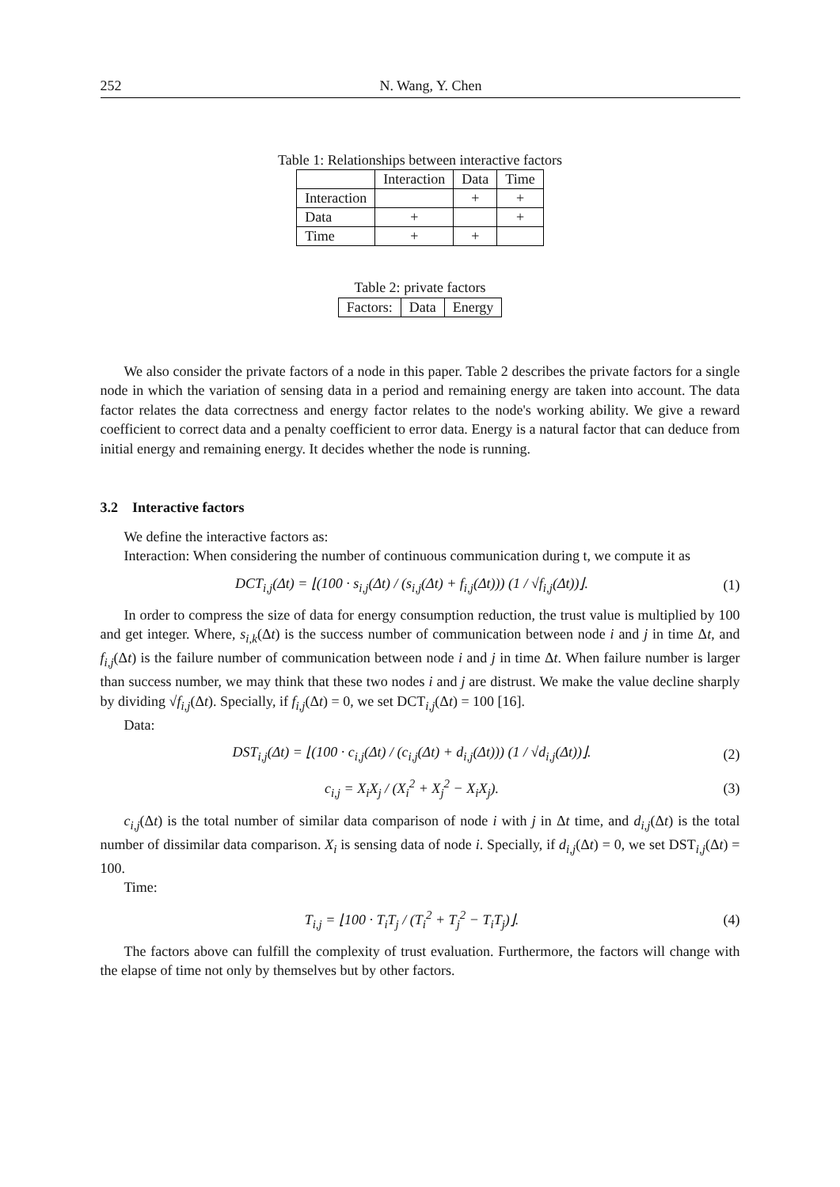252 N. Wang, Y. Chen
Table 1: Relationships between interactive factors
| | Interaction | Data | Time |
| --- | --- | --- | --- |
| Interaction | | + | + |
| Data | + | | + |
| Time | + | + | |
Table 2: private factors
| Factors: | Data | Energy |
We also consider the private factors of a node in this paper. Table 2 describes the private factors for a single node in which the variation of sensing data in a period and remaining energy are taken into account. The data factor relates the data correctness and energy factor relates to the node's working ability. We give a reward coefficient to correct data and a penalty coefficient to error data. Energy is a natural factor that can deduce from initial energy and remaining energy. It decides whether the node is running.
3.2 Interactive factors
We define the interactive factors as:
Interaction: When considering the number of continuous communication during t, we compute it as
DCT<sub>i,j</sub>(Δt) = ⌊(100 · s<sub>i,j</sub>(Δt) / (s<sub>i,j</sub>(Δt) + f<sub>i,j</sub>(Δt))) (1 / √f<sub>i,j</sub>(Δt))⌋. (1)
In order to compress the size of data for energy consumption reduction, the trust value is multiplied by 100 and get integer. Where, s<sub>i,k</sub>(Δt) is the success number of communication between node i and j in time Δt, and f<sub>i,j</sub>(Δt) is the failure number of communication between node i and j in time Δt. When failure number is larger than success number, we may think that these two nodes i and j are distrust. We make the value decline sharply by dividing √f<sub>i,j</sub>(Δt). Specially, if f<sub>i,j</sub>(Δt) = 0, we set DCT<sub>i,j</sub>(Δt) = 100 [16].
Data:
DST<sub>i,j</sub>(Δt) = ⌊(100 · c<sub>i,j</sub>(Δt) / (c<sub>i,j</sub>(Δt) + d<sub>i,j</sub>(Δt))) (1 / √d<sub>i,j</sub>(Δt))⌋. (2)
c<sub>i,j</sub> = X<sub>i</sub>X<sub>j</sub> / (X<sub>i</sub><sup>2</sup> + X<sub>j</sub><sup>2</sup> − X<sub>i</sub>X<sub>j</sub>). (3)
c<sub>i,j</sub>(Δt) is the total number of similar data comparison of node i with j in Δt time, and d<sub>i,j</sub>(Δt) is the total number of dissimilar data comparison. X<sub>i</sub> is sensing data of node i. Specially, if d<sub>i,j</sub>(Δt) = 0, we set DST<sub>i,j</sub>(Δt) = 100.
Time:
T<sub>i,j</sub> = ⌊100 · T<sub>i</sub>T<sub>j</sub> / (T<sub>i</sub><sup>2</sup> + T<sub>j</sub><sup>2</sup> − T<sub>i</sub>T<sub>j</sub>)⌋. (4)
The factors above can fulfill the complexity of trust evaluation. Furthermore, the factors will change with the elapse of time not only by themselves but by other factors.